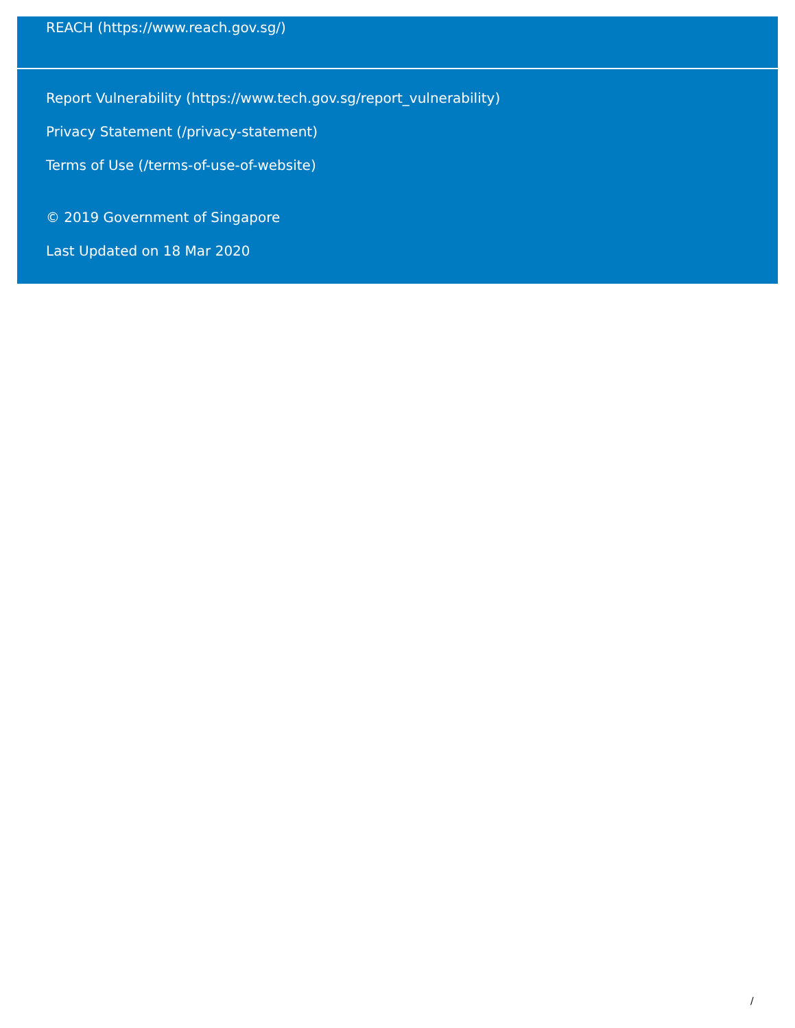REACH (https://www.reach.gov.sg/)
Report Vulnerability (https://www.tech.gov.sg/report_vulnerability)
Privacy Statement (/privacy-statement)
Terms of Use (/terms-of-use-of-website)
© 2019 Government of Singapore
Last Updated on 18 Mar 2020
/